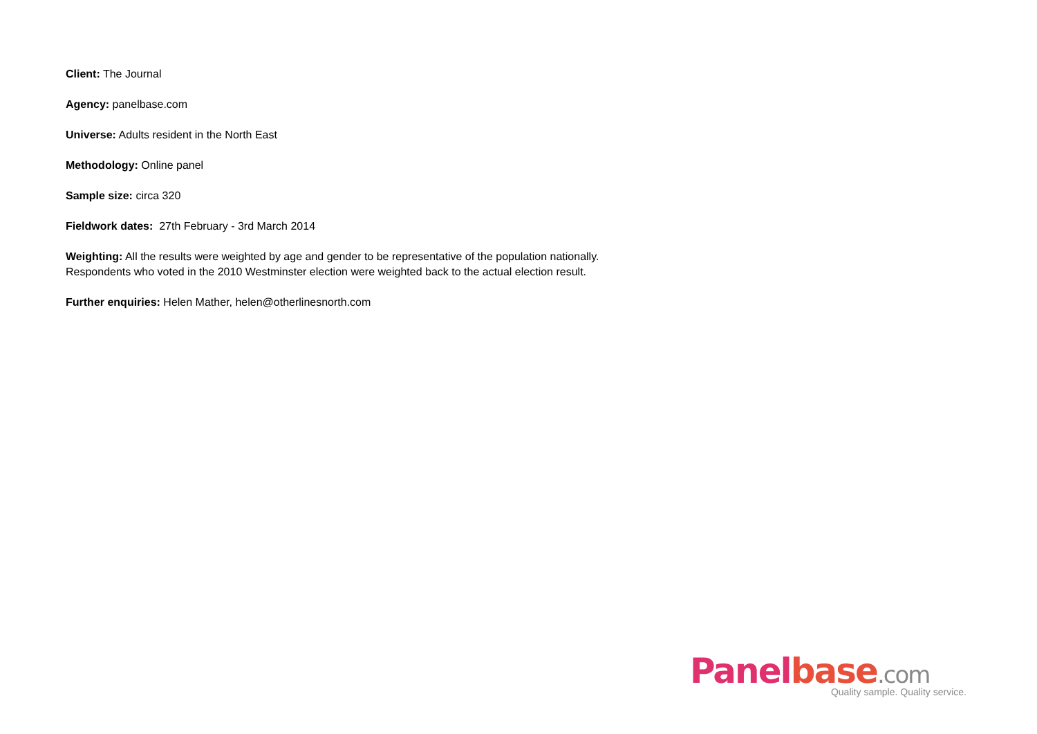Client: The Journal
Agency: panelbase.com
Universe: Adults resident in the North East
Methodology: Online panel
Sample size: circa 320
Fieldwork dates: 27th February - 3rd March 2014
Weighting: All the results were weighted by age and gender to be representative of the population nationally.
Respondents who voted in the 2010 Westminster election were weighted back to the actual election result.
Further enquiries: Helen Mather, helen@otherlinesnorth.com
Panel base.com
Quality sample. Quality service.